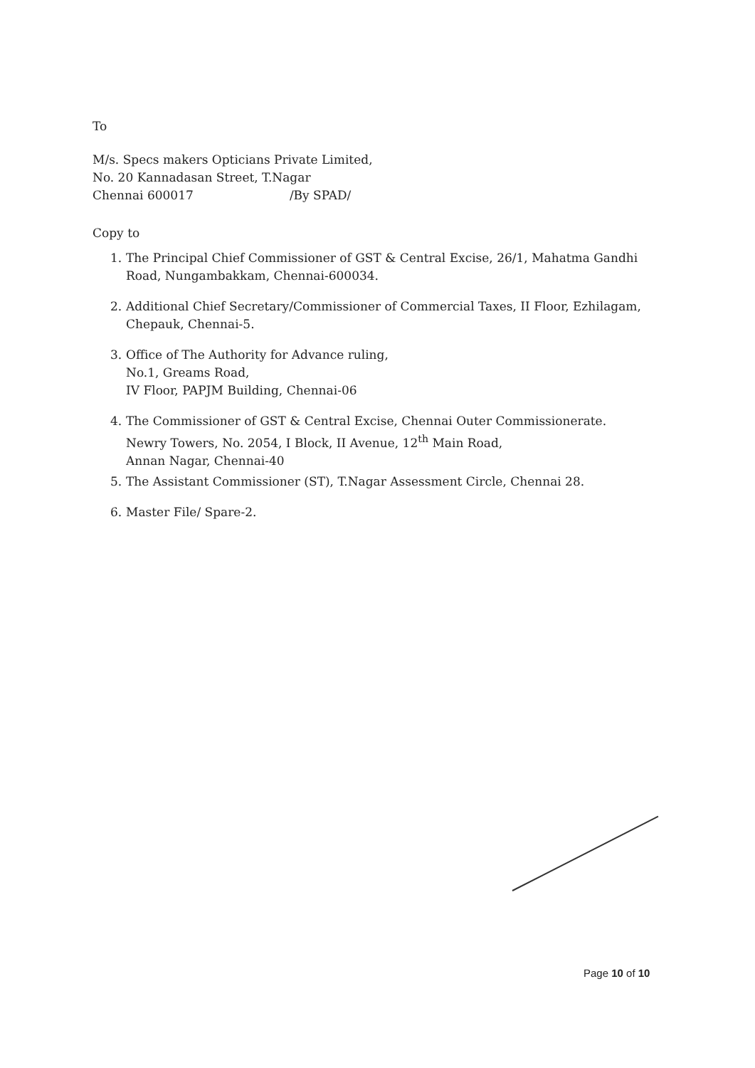To
M/s. Specs makers Opticians Private Limited,
No. 20 Kannadasan Street, T.Nagar
Chennai 600017 /By SPAD/
Copy to
1. The Principal Chief Commissioner of GST & Central Excise, 26/1, Mahatma Gandhi Road, Nungambakkam, Chennai-600034.
2. Additional Chief Secretary/Commissioner of Commercial Taxes, II Floor, Ezhilagam, Chepauk, Chennai-5.
3. Office of The Authority for Advance ruling,
No.1, Greams Road,
IV Floor, PAPJM Building, Chennai-06
4. The Commissioner of GST & Central Excise, Chennai Outer Commissionerate.
Newry Towers, No. 2054, I Block, II Avenue, 12<sup>th</sup> Main Road,
Annan Nagar, Chennai-40
5. The Assistant Commissioner (ST), T.Nagar Assessment Circle, Chennai 28.
6. Master File/ Spare-2.
Page 10 of 10